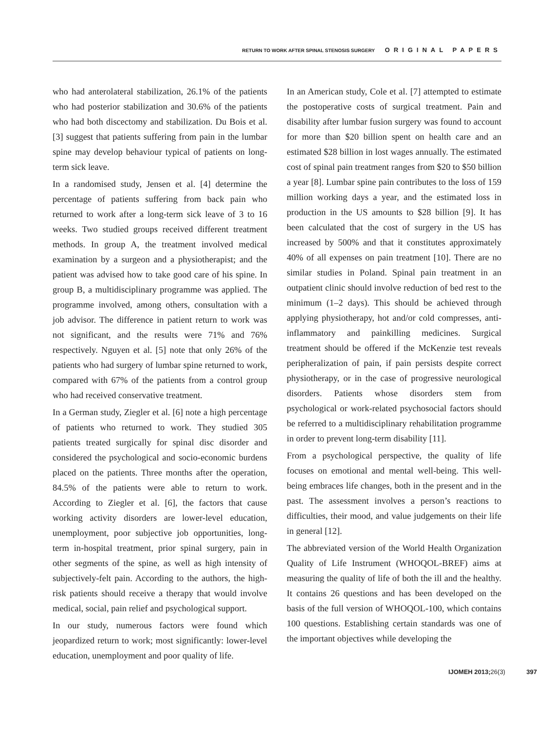RETURN TO WORK AFTER SPINAL STENOSIS SURGERY ORIGINAL PAPERS
who had anterolateral stabilization, 26.1% of the patients who had posterior stabilization and 30.6% of the patients who had both discectomy and stabilization. Du Bois et al. [3] suggest that patients suffering from pain in the lumbar spine may develop behaviour typical of patients on long-term sick leave.
In a randomised study, Jensen et al. [4] determine the percentage of patients suffering from back pain who returned to work after a long-term sick leave of 3 to 16 weeks. Two studied groups received different treatment methods. In group A, the treatment involved medical examination by a surgeon and a physiotherapist; and the patient was advised how to take good care of his spine. In group B, a multidisciplinary programme was applied. The programme involved, among others, consultation with a job advisor. The difference in patient return to work was not significant, and the results were 71% and 76% respectively. Nguyen et al. [5] note that only 26% of the patients who had surgery of lumbar spine returned to work, compared with 67% of the patients from a control group who had received conservative treatment.
In a German study, Ziegler et al. [6] note a high percentage of patients who returned to work. They studied 305 patients treated surgically for spinal disc disorder and considered the psychological and socio-economic burdens placed on the patients. Three months after the operation, 84.5% of the patients were able to return to work. According to Ziegler et al. [6], the factors that cause working activity disorders are lower-level education, unemployment, poor subjective job opportunities, long-term in-hospital treatment, prior spinal surgery, pain in other segments of the spine, as well as high intensity of subjectively-felt pain. According to the authors, the high-risk patients should receive a therapy that would involve medical, social, pain relief and psychological support.
In our study, numerous factors were found which jeopardized return to work; most significantly: lower-level education, unemployment and poor quality of life.
In an American study, Cole et al. [7] attempted to estimate the postoperative costs of surgical treatment. Pain and disability after lumbar fusion surgery was found to account for more than $20 billion spent on health care and an estimated $28 billion in lost wages annually. The estimated cost of spinal pain treatment ranges from $20 to $50 billion a year [8]. Lumbar spine pain contributes to the loss of 159 million working days a year, and the estimated loss in production in the US amounts to $28 billion [9]. It has been calculated that the cost of surgery in the US has increased by 500% and that it constitutes approximately 40% of all expenses on pain treatment [10]. There are no similar studies in Poland. Spinal pain treatment in an outpatient clinic should involve reduction of bed rest to the minimum (1–2 days). This should be achieved through applying physiotherapy, hot and/or cold compresses, anti-inflammatory and painkilling medicines. Surgical treatment should be offered if the McKenzie test reveals peripheralization of pain, if pain persists despite correct physiotherapy, or in the case of progressive neurological disorders. Patients whose disorders stem from psychological or work-related psychosocial factors should be referred to a multidisciplinary rehabilitation programme in order to prevent long-term disability [11].
From a psychological perspective, the quality of life focuses on emotional and mental well-being. This well-being embraces life changes, both in the present and in the past. The assessment involves a person’s reactions to difficulties, their mood, and value judgements on their life in general [12].
The abbreviated version of the World Health Organization Quality of Life Instrument (WHOQOL-BREF) aims at measuring the quality of life of both the ill and the healthy. It contains 26 questions and has been developed on the basis of the full version of WHOQOL-100, which contains 100 questions. Establishing certain standards was one of the important objectives while developing the
IJOMEH 2013;26(3) 397